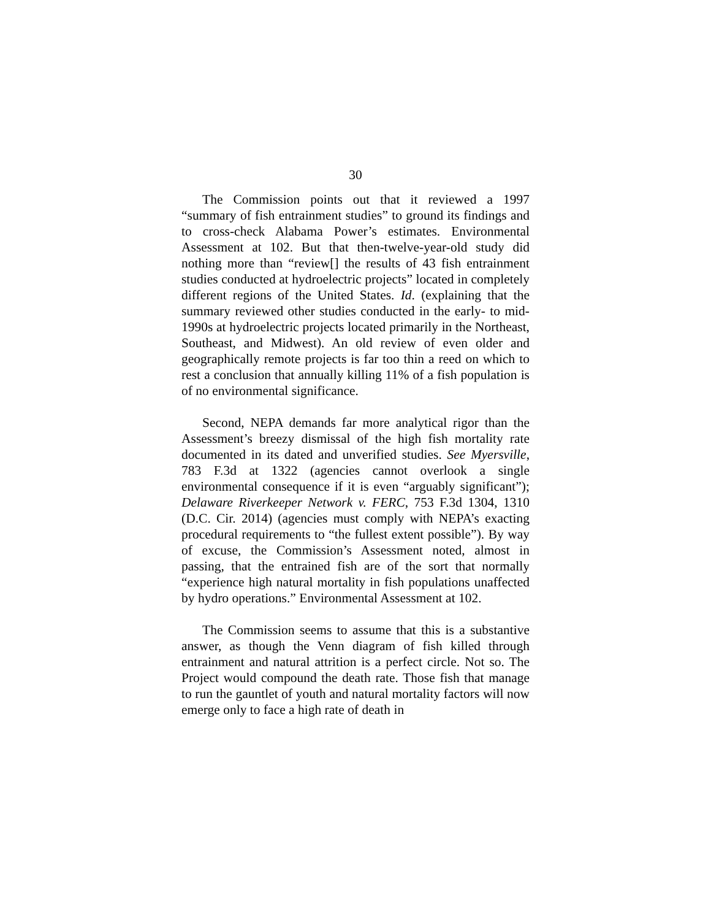30
The Commission points out that it reviewed a 1997 “summary of fish entrainment studies” to ground its findings and to cross-check Alabama Power’s estimates. Environmental Assessment at 102. But that then-twelve-year-old study did nothing more than “review[] the results of 43 fish entrainment studies conducted at hydroelectric projects” located in completely different regions of the United States. Id. (explaining that the summary reviewed other studies conducted in the early- to mid-1990s at hydroelectric projects located primarily in the Northeast, Southeast, and Midwest). An old review of even older and geographically remote projects is far too thin a reed on which to rest a conclusion that annually killing 11% of a fish population is of no environmental significance.
Second, NEPA demands far more analytical rigor than the Assessment’s breezy dismissal of the high fish mortality rate documented in its dated and unverified studies. See Myersville, 783 F.3d at 1322 (agencies cannot overlook a single environmental consequence if it is even “arguably significant”); Delaware Riverkeeper Network v. FERC, 753 F.3d 1304, 1310 (D.C. Cir. 2014) (agencies must comply with NEPA’s exacting procedural requirements to “the fullest extent possible”). By way of excuse, the Commission’s Assessment noted, almost in passing, that the entrained fish are of the sort that normally “experience high natural mortality in fish populations unaffected by hydro operations.” Environmental Assessment at 102.
The Commission seems to assume that this is a substantive answer, as though the Venn diagram of fish killed through entrainment and natural attrition is a perfect circle. Not so. The Project would compound the death rate. Those fish that manage to run the gauntlet of youth and natural mortality factors will now emerge only to face a high rate of death in